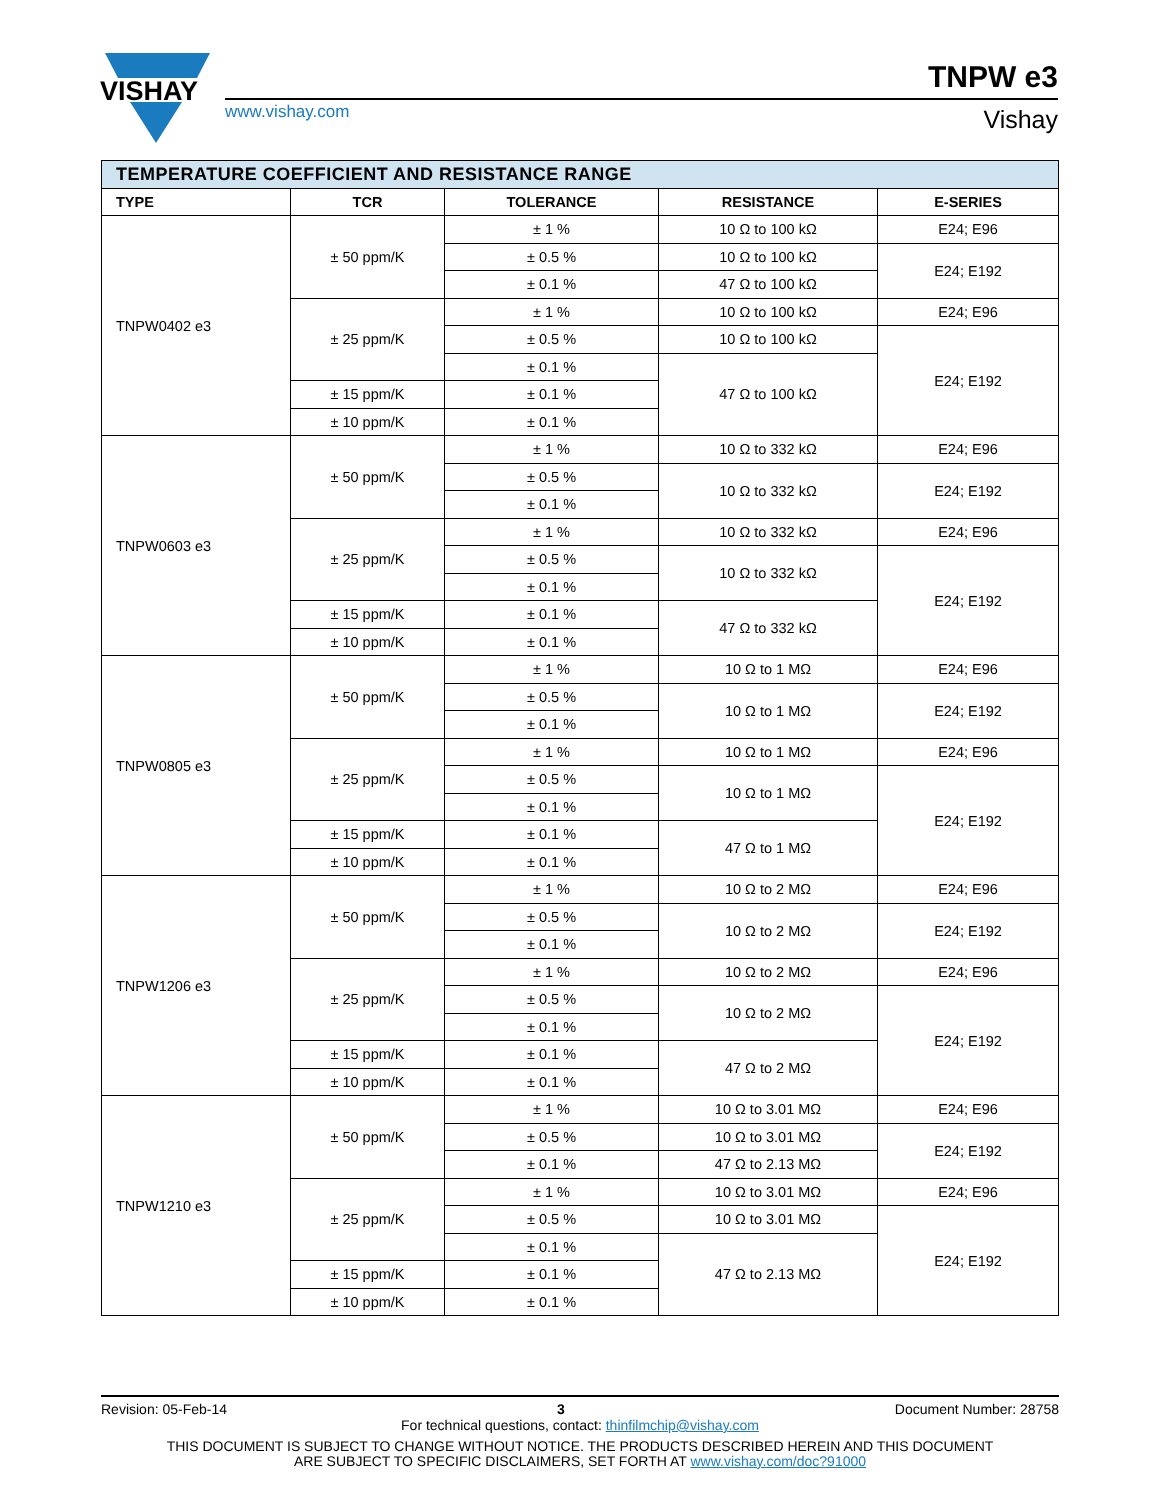VISHAY
www.vishay.com
TNPW e3
Vishay
| TEMPERATURE COEFFICIENT AND RESISTANCE RANGE | | | | |
| TYPE | TCR | TOLERANCE | RESISTANCE | E-SERIES |
| TNPW0402 e3 | ± 50 ppm/K | ± 1 % | 10 Ω to 100 kΩ | E24; E96 |
| | | ± 0.5 % | 10 Ω to 100 kΩ | E24; E192 |
| | | ± 0.1 % | 47 Ω to 100 kΩ | |
| | ± 25 ppm/K | ± 1 % | 10 Ω to 100 kΩ | E24; E96 |
| | | ± 0.5 % | 10 Ω to 100 kΩ | E24; E192 |
| | | ± 0.1 % | 47 Ω to 100 kΩ | |
| | ± 15 ppm/K | ± 0.1 % | | |
| | ± 10 ppm/K | ± 0.1 % | | |
| TNPW0603 e3 | ± 50 ppm/K | ± 1 % | 10 Ω to 332 kΩ | E24; E96 |
| | | ± 0.5 % | 10 Ω to 332 kΩ | E24; E192 |
| | | ± 0.1 % | | |
| | ± 25 ppm/K | ± 1 % | 10 Ω to 332 kΩ | E24; E96 |
| | | ± 0.5 % | 10 Ω to 332 kΩ | E24; E192 |
| | | ± 0.1 % | | |
| | ± 15 ppm/K | ± 0.1 % | 47 Ω to 332 kΩ | |
| | ± 10 ppm/K | ± 0.1 % | | |
| TNPW0805 e3 | ± 50 ppm/K | ± 1 % | 10 Ω to 1 MΩ | E24; E96 |
| | | ± 0.5 % | 10 Ω to 1 MΩ | E24; E192 |
| | | ± 0.1 % | | |
| | ± 25 ppm/K | ± 1 % | 10 Ω to 1 MΩ | E24; E96 |
| | | ± 0.5 % | 10 Ω to 1 MΩ | E24; E192 |
| | | ± 0.1 % | | |
| | ± 15 ppm/K | ± 0.1 % | 47 Ω to 1 MΩ | |
| | ± 10 ppm/K | ± 0.1 % | | |
| TNPW1206 e3 | ± 50 ppm/K | ± 1 % | 10 Ω to 2 MΩ | E24; E96 |
| | | ± 0.5 % | 10 Ω to 2 MΩ | E24; E192 |
| | | ± 0.1 % | | |
| | ± 25 ppm/K | ± 1 % | 10 Ω to 2 MΩ | E24; E96 |
| | | ± 0.5 % | 10 Ω to 2 MΩ | E24; E192 |
| | | ± 0.1 % | | |
| | ± 15 ppm/K | ± 0.1 % | 47 Ω to 2 MΩ | |
| | ± 10 ppm/K | ± 0.1 % | | |
| TNPW1210 e3 | ± 50 ppm/K | ± 1 % | 10 Ω to 3.01 MΩ | E24; E96 |
| | | ± 0.5 % | 10 Ω to 3.01 MΩ | E24; E192 |
| | | ± 0.1 % | 47 Ω to 2.13 MΩ | |
| | ± 25 ppm/K | ± 1 % | 10 Ω to 3.01 MΩ | E24; E96 |
| | | ± 0.5 % | 10 Ω to 3.01 MΩ | E24; E192 |
| | | ± 0.1 % | 47 Ω to 2.13 MΩ | |
| | ± 15 ppm/K | ± 0.1 % | | |
| | ± 10 ppm/K | ± 0.1 % | | |
Revision: 05-Feb-14 3 Document Number: 28758
For technical questions, contact: thinfilmchip@vishay.com
THIS DOCUMENT IS SUBJECT TO CHANGE WITHOUT NOTICE. THE PRODUCTS DESCRIBED HEREIN AND THIS DOCUMENT
ARE SUBJECT TO SPECIFIC DISCLAIMERS, SET FORTH AT www.vishay.com/doc?91000